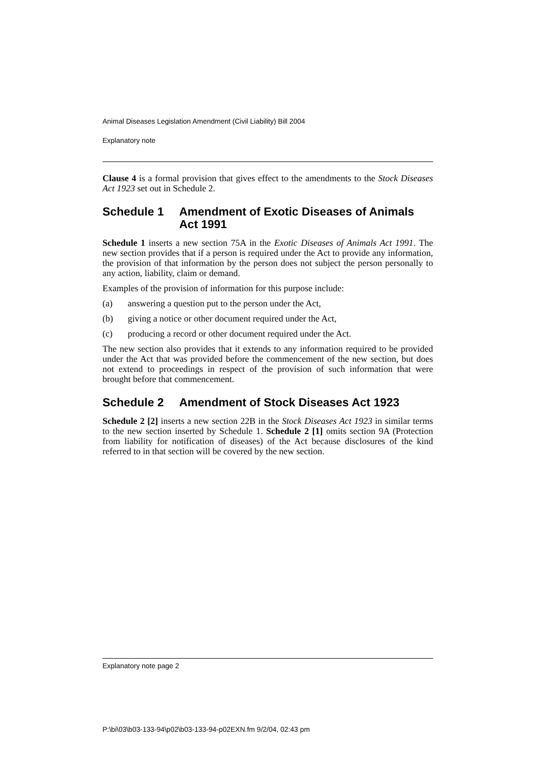Animal Diseases Legislation Amendment (Civil Liability) Bill 2004
Explanatory note
Clause 4 is a formal provision that gives effect to the amendments to the Stock Diseases Act 1923 set out in Schedule 2.
Schedule 1 Amendment of Exotic Diseases of Animals Act 1991
Schedule 1 inserts a new section 75A in the Exotic Diseases of Animals Act 1991. The new section provides that if a person is required under the Act to provide any information, the provision of that information by the person does not subject the person personally to any action, liability, claim or demand.
Examples of the provision of information for this purpose include:
(a) answering a question put to the person under the Act,
(b) giving a notice or other document required under the Act,
(c) producing a record or other document required under the Act.
The new section also provides that it extends to any information required to be provided under the Act that was provided before the commencement of the new section, but does not extend to proceedings in respect of the provision of such information that were brought before that commencement.
Schedule 2 Amendment of Stock Diseases Act 1923
Schedule 2 [2] inserts a new section 22B in the Stock Diseases Act 1923 in similar terms to the new section inserted by Schedule 1. Schedule 2 [1] omits section 9A (Protection from liability for notification of diseases) of the Act because disclosures of the kind referred to in that section will be covered by the new section.
Explanatory note page 2
P:\bi\03\b03-133-94\p02\b03-133-94-p02EXN.fm 9/2/04, 02:43 pm